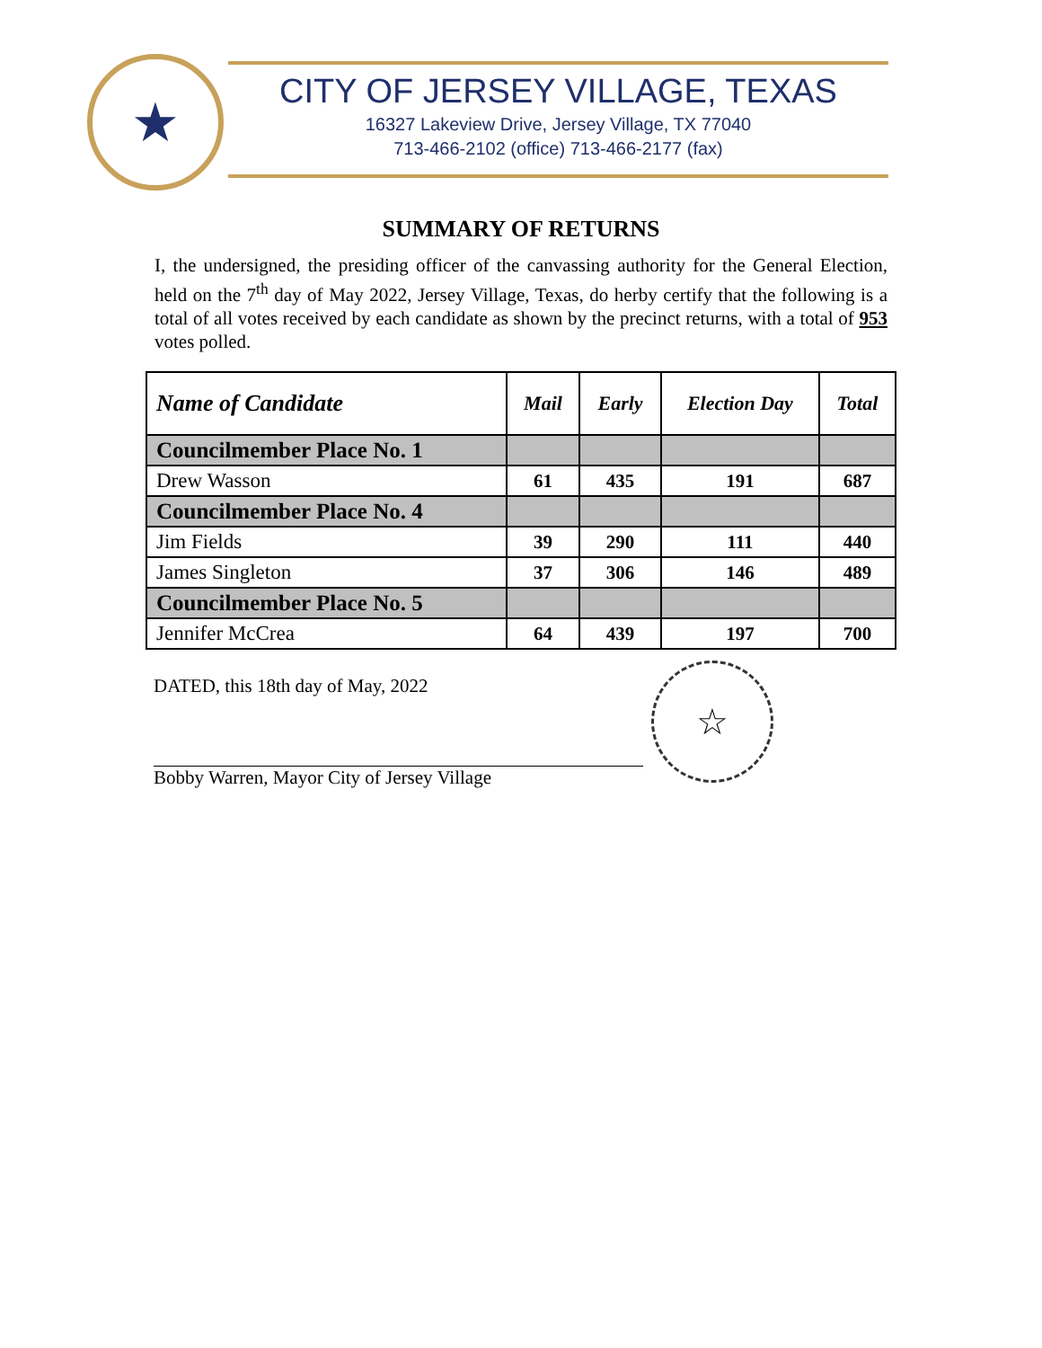★
CITY OF JERSEY VILLAGE, TEXAS
16327 Lakeview Drive, Jersey Village, TX 77040
713-466-2102 (office) 713-466-2177 (fax)
SUMMARY OF RETURNS
I, the undersigned, the presiding officer of the canvassing authority for the General Election, held on the 7<sup>th</sup> day of May 2022, Jersey Village, Texas, do herby certify that the following is a total of all votes received by each candidate as shown by the precinct returns, with a total of 953 votes polled.
| Name of Candidate | Mail | Early | Election Day | Total |
| --- | --- | --- | --- | --- |
| Councilmember Place No. 1 | | | | |
| Drew Wasson | 61 | 435 | 191 | 687 |
| Councilmember Place No. 4 | | | | |
| Jim Fields | 39 | 290 | 111 | 440 |
| James Singleton | 37 | 306 | 146 | 489 |
| Councilmember Place No. 5 | | | | |
| Jennifer McCrea | 64 | 439 | 197 | 700 |
DATED, this 18th day of May, 2022
Bobby Warren, Mayor City of Jersey Village
☆